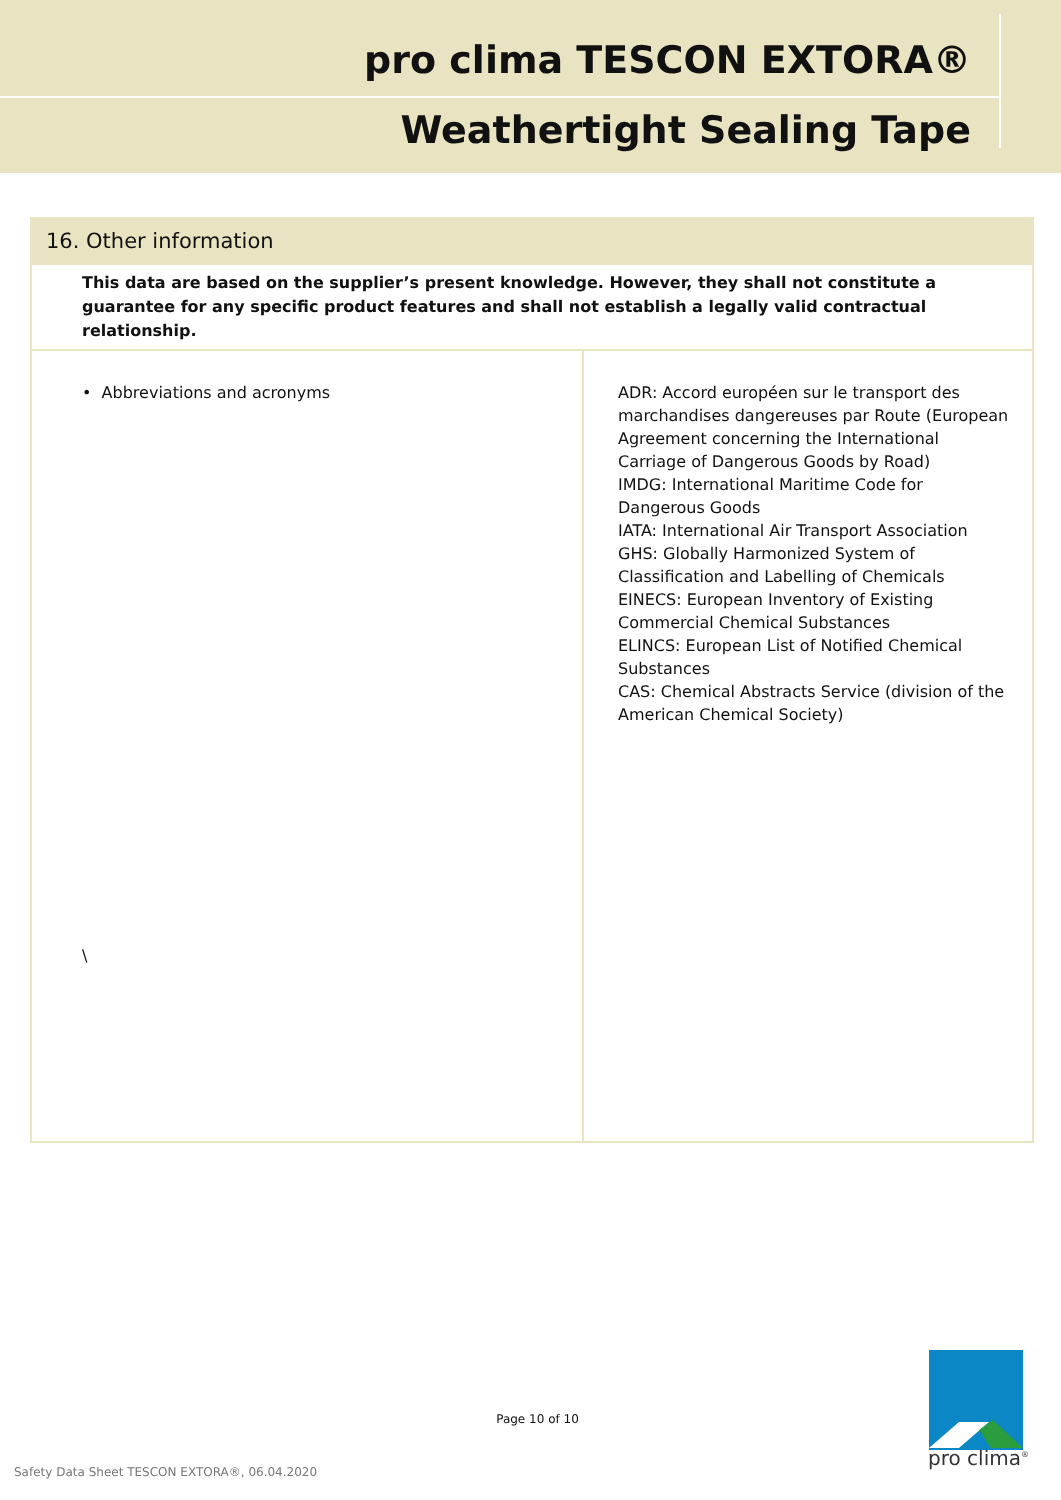pro clima TESCON EXTORA®
Weathertight Sealing Tape
| 16. Other information | |
| --- | --- |
| This data are based on the supplier’s present knowledge. However, they shall not constitute a guarantee for any specific product features and shall not establish a legally valid contractual relationship. | |
| • Abbreviations and acronyms \ | ADR: Accord européen sur le transport des marchandises dangereuses par Route (European Agreement concerning the International Carriage of Dangerous Goods by Road) IMDG: International Maritime Code for Dangerous Goods IATA: International Air Transport Association GHS: Globally Harmonized System of Classification and Labelling of Chemicals EINECS: European Inventory of Existing Commercial Chemical Substances ELINCS: European List of Notified Chemical Substances CAS: Chemical Abstracts Service (division of the American Chemical Society) |
Page 10 of 10
Safety Data Sheet TESCON EXTORA®, 06.04.2020
pro clima<sup>®</sup>